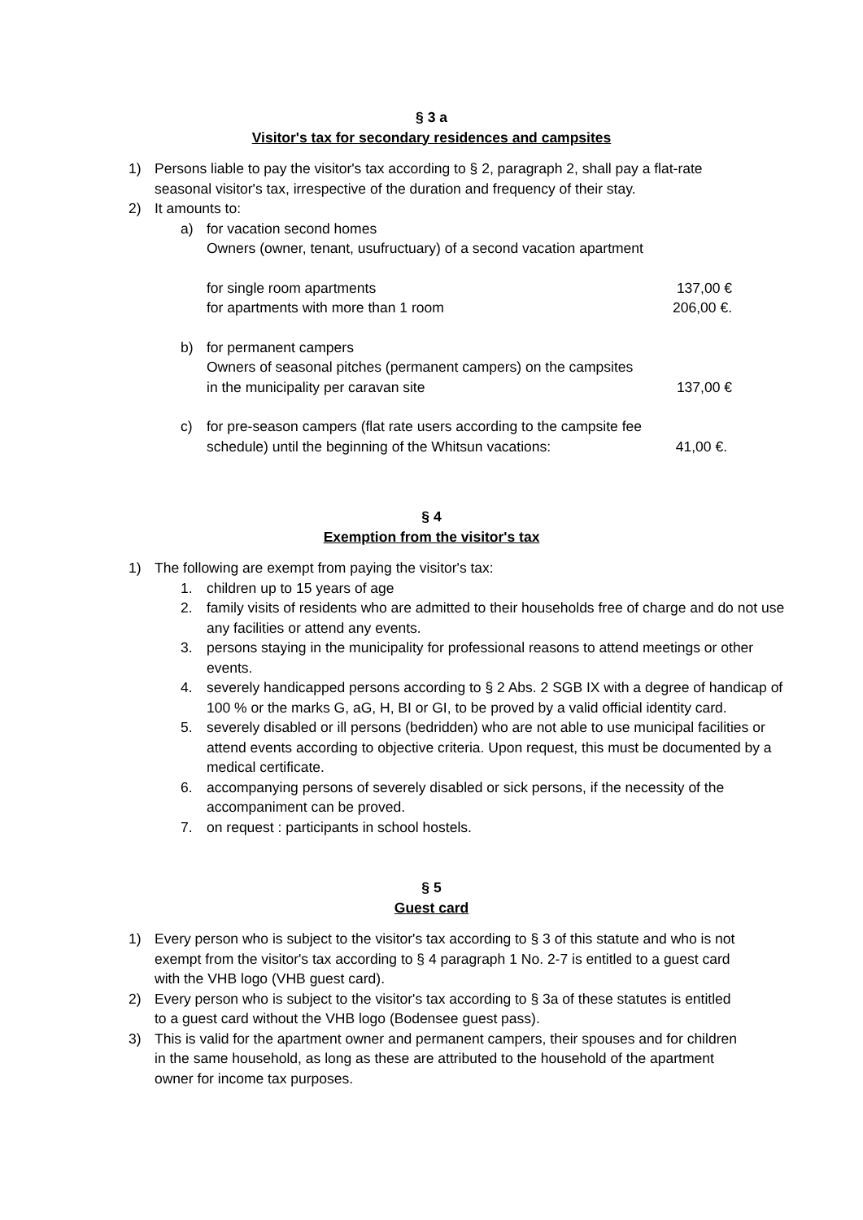§ 3 a
Visitor's tax for secondary residences and campsites
1) Persons liable to pay the visitor's tax according to § 2, paragraph 2, shall pay a flat-rate seasonal visitor's tax, irrespective of the duration and frequency of their stay.
2) It amounts to:
a) for vacation second homes
Owners (owner, tenant, usufructuary) of a second vacation apartment
for single room apartments 137,00 €
for apartments with more than 1 room 206,00 €.
b) for permanent campers
Owners of seasonal pitches (permanent campers) on the campsites
in the municipality per caravan site 137,00 €
c) for pre-season campers (flat rate users according to the campsite fee
schedule) until the beginning of the Whitsun vacations: 41,00 €.
§ 4
Exemption from the visitor's tax
1) The following are exempt from paying the visitor's tax:
1. children up to 15 years of age
2. family visits of residents who are admitted to their households free of charge and do not use any facilities or attend any events.
3. persons staying in the municipality for professional reasons to attend meetings or other events.
4. severely handicapped persons according to § 2 Abs. 2 SGB IX with a degree of handicap of 100 % or the marks G, aG, H, BI or GI, to be proved by a valid official identity card.
5. severely disabled or ill persons (bedridden) who are not able to use municipal facilities or attend events according to objective criteria. Upon request, this must be documented by a medical certificate.
6. accompanying persons of severely disabled or sick persons, if the necessity of the accompaniment can be proved.
7. on request : participants in school hostels.
§ 5
Guest card
1) Every person who is subject to the visitor's tax according to § 3 of this statute and who is not exempt from the visitor's tax according to § 4 paragraph 1 No. 2-7 is entitled to a guest card with the VHB logo (VHB guest card).
2) Every person who is subject to the visitor's tax according to § 3a of these statutes is entitled to a guest card without the VHB logo (Bodensee guest pass).
3) This is valid for the apartment owner and permanent campers, their spouses and for children in the same household, as long as these are attributed to the household of the apartment owner for income tax purposes.